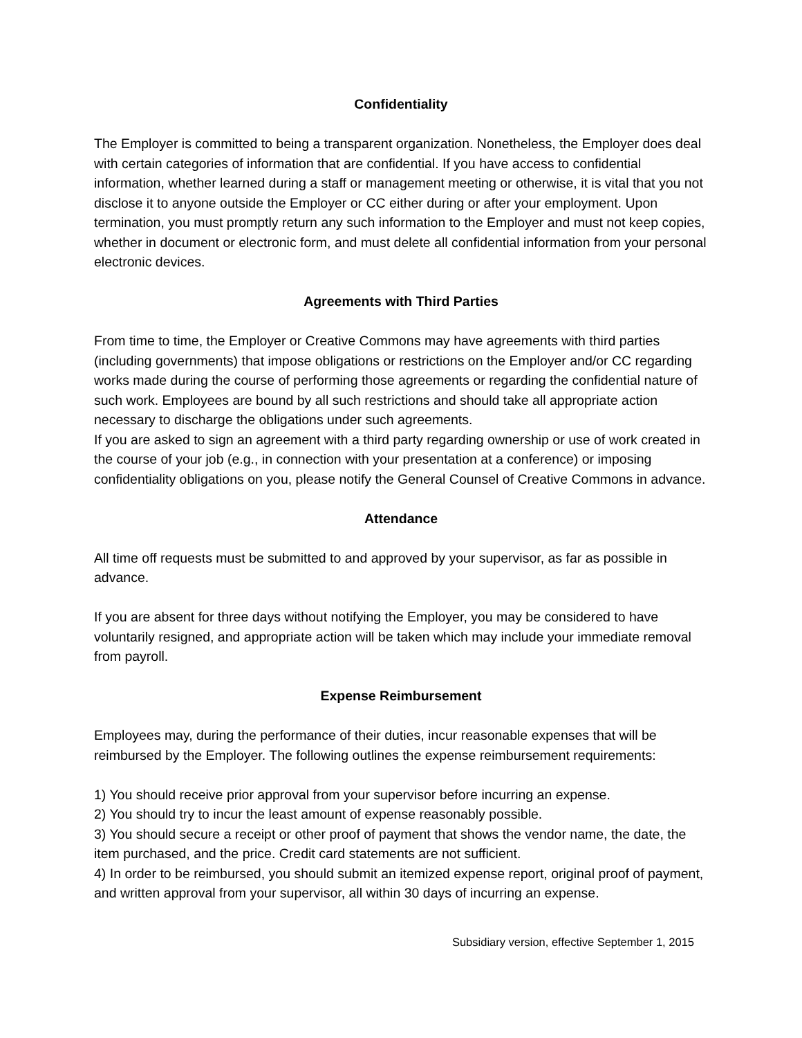Confidentiality
The Employer is committed to being a transparent organization. Nonetheless, the Employer does deal with certain categories of information that are confidential. If you have access to confidential information, whether learned during a staff or management meeting or otherwise, it is vital that you not disclose it to anyone outside the Employer or CC either during or after your employment. Upon termination, you must promptly return any such information to the Employer and must not keep copies, whether in document or electronic form, and must delete all confidential information from your personal electronic devices.
Agreements with Third Parties
From time to time, the Employer or Creative Commons may have agreements with third parties (including governments) that impose obligations or restrictions on the Employer and/or CC regarding works made during the course of performing those agreements or regarding the confidential nature of such work. Employees are bound by all such restrictions and should take all appropriate action necessary to discharge the obligations under such agreements.
If you are asked to sign an agreement with a third party regarding ownership or use of work created in the course of your job (e.g., in connection with your presentation at a conference) or imposing confidentiality obligations on you, please notify the General Counsel of Creative Commons in advance.
Attendance
All time off requests must be submitted to and approved by your supervisor, as far as possible in advance.
If you are absent for three days without notifying the Employer, you may be considered to have voluntarily resigned, and appropriate action will be taken which may include your immediate removal from payroll.
Expense Reimbursement
Employees may, during the performance of their duties, incur reasonable expenses that will be reimbursed by the Employer. The following outlines the expense reimbursement requirements:
1) You should receive prior approval from your supervisor before incurring an expense.
2) You should try to incur the least amount of expense reasonably possible.
3) You should secure a receipt or other proof of payment that shows the vendor name, the date, the item purchased, and the price. Credit card statements are not sufficient.
4) In order to be reimbursed, you should submit an itemized expense report, original proof of payment, and written approval from your supervisor, all within 30 days of incurring an expense.
Subsidiary version, effective September 1, 2015